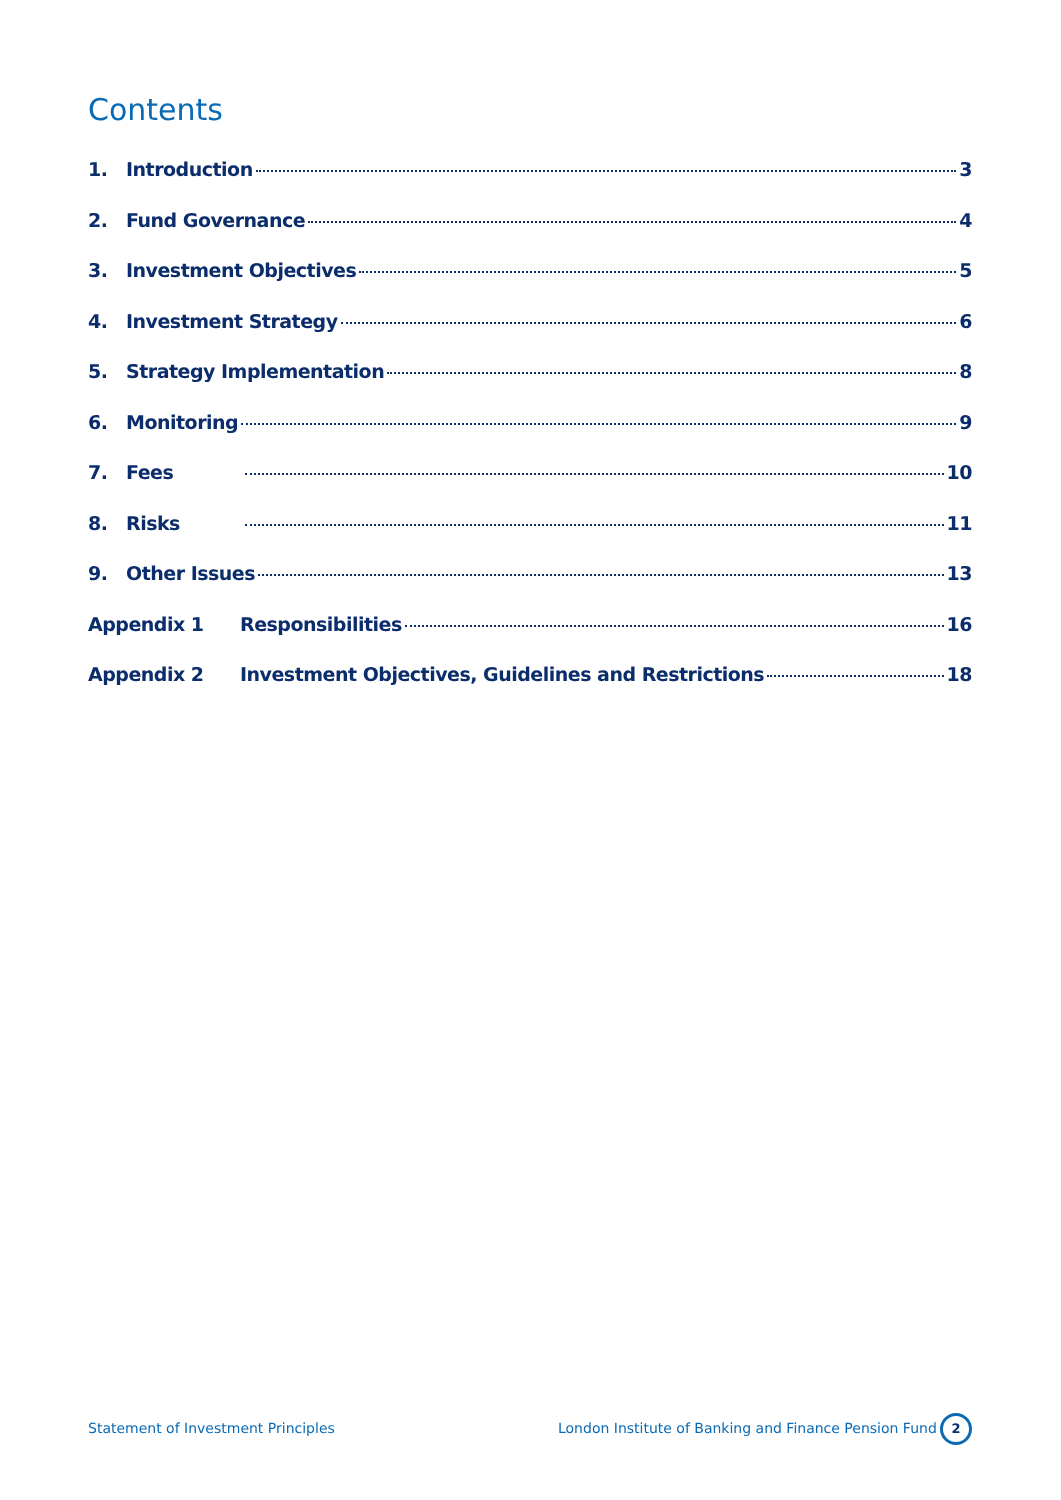Contents
1. Introduction 3
2. Fund Governance 4
3. Investment Objectives 5
4. Investment Strategy 6
5. Strategy Implementation 8
6. Monitoring 9
7. Fees 10
8. Risks 11
9. Other Issues 13
Appendix 1 Responsibilities 16
Appendix 2 Investment Objectives, Guidelines and Restrictions 18
Statement of Investment Principles
London Institute of Banking and Finance Pension Fund
2